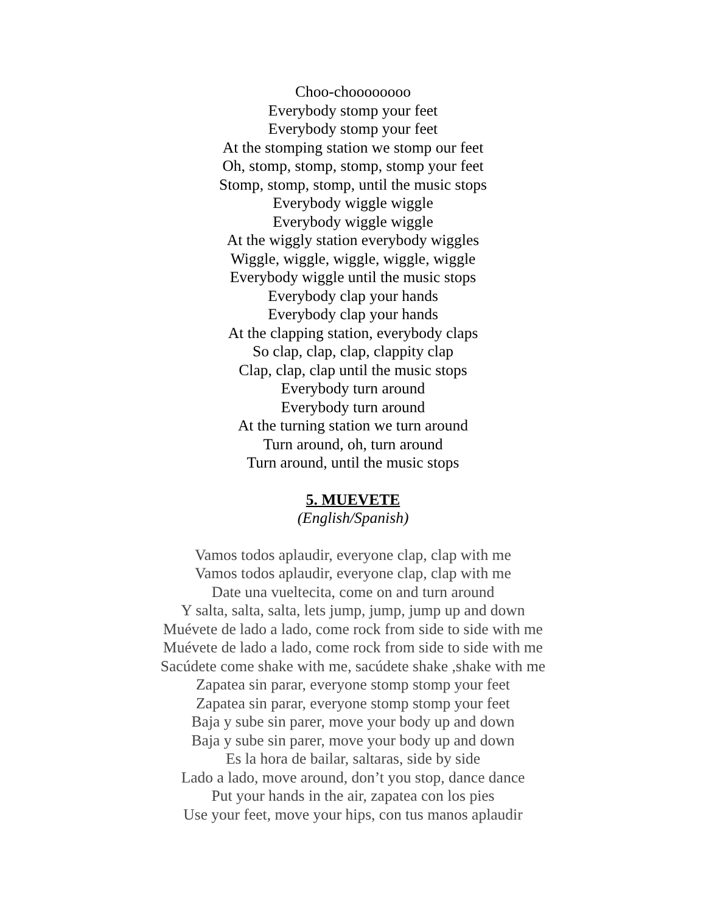Choo-choooooooo
Everybody stomp your feet
Everybody stomp your feet
At the stomping station we stomp our feet
Oh, stomp, stomp, stomp, stomp your feet
Stomp, stomp, stomp, until the music stops
Everybody wiggle wiggle
Everybody wiggle wiggle
At the wiggly station everybody wiggles
Wiggle, wiggle, wiggle, wiggle, wiggle
Everybody wiggle until the music stops
Everybody clap your hands
Everybody clap your hands
At the clapping station, everybody claps
So clap, clap, clap, clappity clap
Clap, clap, clap until the music stops
Everybody turn around
Everybody turn around
At the turning station we turn around
Turn around, oh, turn around
Turn around, until the music stops
5. MUEVETE
(English/Spanish)
Vamos todos aplaudir, everyone clap, clap with me
Vamos todos aplaudir, everyone clap, clap with me
Date una vueltecita, come on and turn around
Y salta, salta, salta, lets jump, jump, jump up and down
Muévete de lado a lado, come rock from side to side with me
Muévete de lado a lado, come rock from side to side with me
Sacúdete come shake with me, sacúdete shake ,shake with me
Zapatea sin parar, everyone stomp stomp your feet
Zapatea sin parar, everyone stomp stomp your feet
Baja y sube sin parer, move your body up and down
Baja y sube sin parer, move your body up and down
Es la hora de bailar, saltaras, side by side
Lado a lado, move around, don’t you stop, dance dance
Put your hands in the air, zapatea con los pies
Use your feet, move your hips, con tus manos aplaudir